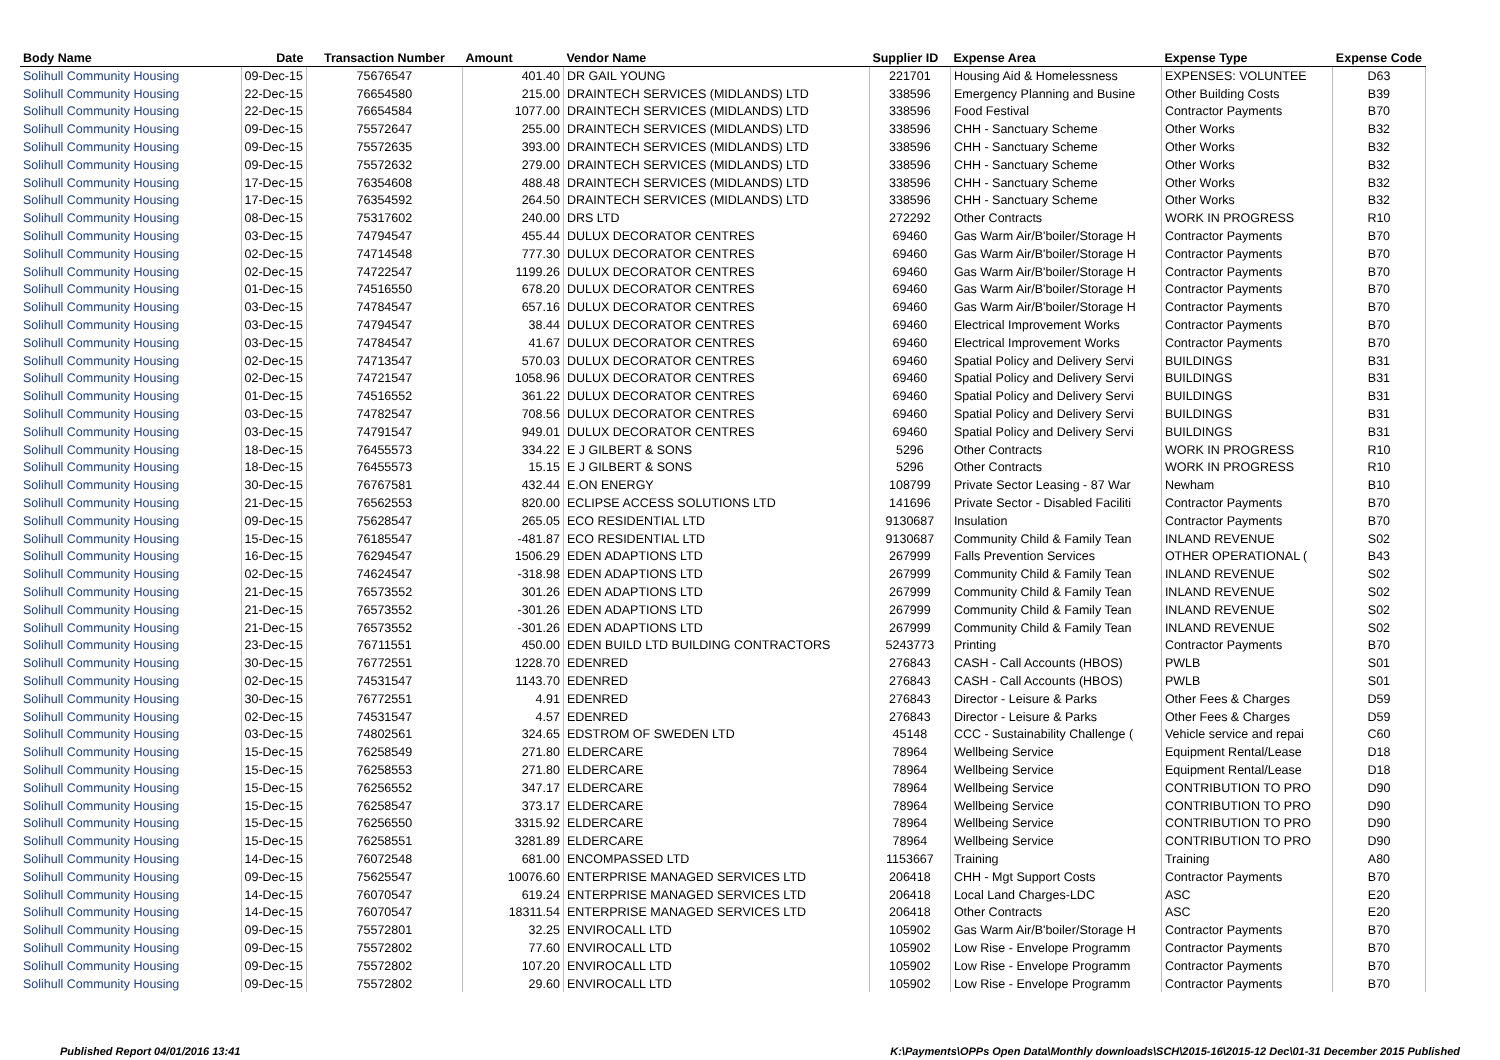| Body Name | Date | Transaction Number | Amount | Vendor Name | Supplier ID | Expense Area | Expense Type | Expense Code |
| --- | --- | --- | --- | --- | --- | --- | --- | --- |
| Solihull Community Housing | 09-Dec-15 | 75676547 | 401.40 | DR GAIL YOUNG | 221701 | Housing Aid & Homelessness | EXPENSES: VOLUNTEE | D63 |
| Solihull Community Housing | 22-Dec-15 | 76654580 | 215.00 | DRAINTECH SERVICES (MIDLANDS) LTD | 338596 | Emergency Planning and Busine | Other Building Costs | B39 |
| Solihull Community Housing | 22-Dec-15 | 76654584 | 1077.00 | DRAINTECH SERVICES (MIDLANDS) LTD | 338596 | Food Festival | Contractor Payments | B70 |
| Solihull Community Housing | 09-Dec-15 | 75572647 | 255.00 | DRAINTECH SERVICES (MIDLANDS) LTD | 338596 | CHH - Sanctuary Scheme | Other Works | B32 |
| Solihull Community Housing | 09-Dec-15 | 75572635 | 393.00 | DRAINTECH SERVICES (MIDLANDS) LTD | 338596 | CHH - Sanctuary Scheme | Other Works | B32 |
| Solihull Community Housing | 09-Dec-15 | 75572632 | 279.00 | DRAINTECH SERVICES (MIDLANDS) LTD | 338596 | CHH - Sanctuary Scheme | Other Works | B32 |
| Solihull Community Housing | 17-Dec-15 | 76354608 | 488.48 | DRAINTECH SERVICES (MIDLANDS) LTD | 338596 | CHH - Sanctuary Scheme | Other Works | B32 |
| Solihull Community Housing | 17-Dec-15 | 76354592 | 264.50 | DRAINTECH SERVICES (MIDLANDS) LTD | 338596 | CHH - Sanctuary Scheme | Other Works | B32 |
| Solihull Community Housing | 08-Dec-15 | 75317602 | 240.00 | DRS LTD | 272292 | Other Contracts | WORK IN PROGRESS | R10 |
| Solihull Community Housing | 03-Dec-15 | 74794547 | 455.44 | DULUX DECORATOR CENTRES | 69460 | Gas Warm Air/B'boiler/Storage H | Contractor Payments | B70 |
| Solihull Community Housing | 02-Dec-15 | 74714548 | 777.30 | DULUX DECORATOR CENTRES | 69460 | Gas Warm Air/B'boiler/Storage H | Contractor Payments | B70 |
| Solihull Community Housing | 02-Dec-15 | 74722547 | 1199.26 | DULUX DECORATOR CENTRES | 69460 | Gas Warm Air/B'boiler/Storage H | Contractor Payments | B70 |
| Solihull Community Housing | 01-Dec-15 | 74516550 | 678.20 | DULUX DECORATOR CENTRES | 69460 | Gas Warm Air/B'boiler/Storage H | Contractor Payments | B70 |
| Solihull Community Housing | 03-Dec-15 | 74784547 | 657.16 | DULUX DECORATOR CENTRES | 69460 | Gas Warm Air/B'boiler/Storage H | Contractor Payments | B70 |
| Solihull Community Housing | 03-Dec-15 | 74794547 | 38.44 | DULUX DECORATOR CENTRES | 69460 | Electrical Improvement Works | Contractor Payments | B70 |
| Solihull Community Housing | 03-Dec-15 | 74784547 | 41.67 | DULUX DECORATOR CENTRES | 69460 | Electrical Improvement Works | Contractor Payments | B70 |
| Solihull Community Housing | 02-Dec-15 | 74713547 | 570.03 | DULUX DECORATOR CENTRES | 69460 | Spatial Policy and Delivery Servi | BUILDINGS | B31 |
| Solihull Community Housing | 02-Dec-15 | 74721547 | 1058.96 | DULUX DECORATOR CENTRES | 69460 | Spatial Policy and Delivery Servi | BUILDINGS | B31 |
| Solihull Community Housing | 01-Dec-15 | 74516552 | 361.22 | DULUX DECORATOR CENTRES | 69460 | Spatial Policy and Delivery Servi | BUILDINGS | B31 |
| Solihull Community Housing | 03-Dec-15 | 74782547 | 708.56 | DULUX DECORATOR CENTRES | 69460 | Spatial Policy and Delivery Servi | BUILDINGS | B31 |
| Solihull Community Housing | 03-Dec-15 | 74791547 | 949.01 | DULUX DECORATOR CENTRES | 69460 | Spatial Policy and Delivery Servi | BUILDINGS | B31 |
| Solihull Community Housing | 18-Dec-15 | 76455573 | 334.22 | E J GILBERT & SONS | 5296 | Other Contracts | WORK IN PROGRESS | R10 |
| Solihull Community Housing | 18-Dec-15 | 76455573 | 15.15 | E J GILBERT & SONS | 5296 | Other Contracts | WORK IN PROGRESS | R10 |
| Solihull Community Housing | 30-Dec-15 | 76767581 | 432.44 | E.ON ENERGY | 108799 | Private Sector Leasing - 87 War | Newham | B10 |
| Solihull Community Housing | 21-Dec-15 | 76562553 | 820.00 | ECLIPSE ACCESS SOLUTIONS LTD | 141696 | Private Sector - Disabled Faciliti | Contractor Payments | B70 |
| Solihull Community Housing | 09-Dec-15 | 75628547 | 265.05 | ECO RESIDENTIAL LTD | 9130687 | Insulation | Contractor Payments | B70 |
| Solihull Community Housing | 15-Dec-15 | 76185547 | -481.87 | ECO RESIDENTIAL LTD | 9130687 | Community Child & Family Tean | INLAND REVENUE | S02 |
| Solihull Community Housing | 16-Dec-15 | 76294547 | 1506.29 | EDEN ADAPTIONS LTD | 267999 | Falls Prevention Services | OTHER OPERATIONAL ( | B43 |
| Solihull Community Housing | 02-Dec-15 | 74624547 | -318.98 | EDEN ADAPTIONS LTD | 267999 | Community Child & Family Tean | INLAND REVENUE | S02 |
| Solihull Community Housing | 21-Dec-15 | 76573552 | 301.26 | EDEN ADAPTIONS LTD | 267999 | Community Child & Family Tean | INLAND REVENUE | S02 |
| Solihull Community Housing | 21-Dec-15 | 76573552 | -301.26 | EDEN ADAPTIONS LTD | 267999 | Community Child & Family Tean | INLAND REVENUE | S02 |
| Solihull Community Housing | 21-Dec-15 | 76573552 | -301.26 | EDEN ADAPTIONS LTD | 267999 | Community Child & Family Tean | INLAND REVENUE | S02 |
| Solihull Community Housing | 23-Dec-15 | 76711551 | 450.00 | EDEN BUILD LTD BUILDING CONTRACTORS | 5243773 | Printing | Contractor Payments | B70 |
| Solihull Community Housing | 30-Dec-15 | 76772551 | 1228.70 | EDENRED | 276843 | CASH - Call Accounts (HBOS) | PWLB | S01 |
| Solihull Community Housing | 02-Dec-15 | 74531547 | 1143.70 | EDENRED | 276843 | CASH - Call Accounts (HBOS) | PWLB | S01 |
| Solihull Community Housing | 30-Dec-15 | 76772551 | 4.91 | EDENRED | 276843 | Director - Leisure & Parks | Other Fees & Charges | D59 |
| Solihull Community Housing | 02-Dec-15 | 74531547 | 4.57 | EDENRED | 276843 | Director - Leisure & Parks | Other Fees & Charges | D59 |
| Solihull Community Housing | 03-Dec-15 | 74802561 | 324.65 | EDSTROM OF SWEDEN LTD | 45148 | CCC - Sustainability Challenge ( | Vehicle service and repai | C60 |
| Solihull Community Housing | 15-Dec-15 | 76258549 | 271.80 | ELDERCARE | 78964 | Wellbeing Service | Equipment Rental/Lease | D18 |
| Solihull Community Housing | 15-Dec-15 | 76258553 | 271.80 | ELDERCARE | 78964 | Wellbeing Service | Equipment Rental/Lease | D18 |
| Solihull Community Housing | 15-Dec-15 | 76256552 | 347.17 | ELDERCARE | 78964 | Wellbeing Service | CONTRIBUTION TO PRO | D90 |
| Solihull Community Housing | 15-Dec-15 | 76258547 | 373.17 | ELDERCARE | 78964 | Wellbeing Service | CONTRIBUTION TO PRO | D90 |
| Solihull Community Housing | 15-Dec-15 | 76256550 | 3315.92 | ELDERCARE | 78964 | Wellbeing Service | CONTRIBUTION TO PRO | D90 |
| Solihull Community Housing | 15-Dec-15 | 76258551 | 3281.89 | ELDERCARE | 78964 | Wellbeing Service | CONTRIBUTION TO PRO | D90 |
| Solihull Community Housing | 14-Dec-15 | 76072548 | 681.00 | ENCOMPASSED LTD | 1153667 | Training | Training | A80 |
| Solihull Community Housing | 09-Dec-15 | 75625547 | 10076.60 | ENTERPRISE MANAGED SERVICES LTD | 206418 | CHH - Mgt Support Costs | Contractor Payments | B70 |
| Solihull Community Housing | 14-Dec-15 | 76070547 | 619.24 | ENTERPRISE MANAGED SERVICES LTD | 206418 | Local Land Charges-LDC | ASC | E20 |
| Solihull Community Housing | 14-Dec-15 | 76070547 | 18311.54 | ENTERPRISE MANAGED SERVICES LTD | 206418 | Other Contracts | ASC | E20 |
| Solihull Community Housing | 09-Dec-15 | 75572801 | 32.25 | ENVIROCALL LTD | 105902 | Gas Warm Air/B'boiler/Storage H | Contractor Payments | B70 |
| Solihull Community Housing | 09-Dec-15 | 75572802 | 77.60 | ENVIROCALL LTD | 105902 | Low Rise - Envelope Programm | Contractor Payments | B70 |
| Solihull Community Housing | 09-Dec-15 | 75572802 | 107.20 | ENVIROCALL LTD | 105902 | Low Rise - Envelope Programm | Contractor Payments | B70 |
| Solihull Community Housing | 09-Dec-15 | 75572802 | 29.60 | ENVIROCALL LTD | 105902 | Low Rise - Envelope Programm | Contractor Payments | B70 |
Published Report 04/01/2016 13:41 K:\Payments\OPPs Open Data\Monthly downloads\SCH\2015-16\2015-12 Dec\01-31 December 2015 Published